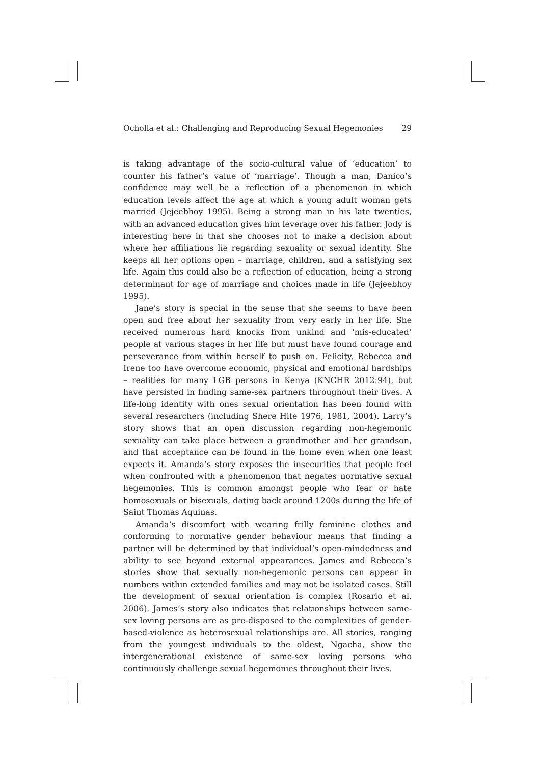Ocholla et al.: Challenging and Reproducing Sexual Hegemonies 29
is taking advantage of the socio-cultural value of ‘education’ to counter his father’s value of ‘marriage’. Though a man, Danico’s confidence may well be a reflection of a phenomenon in which education levels affect the age at which a young adult woman gets married (Jejeebhoy 1995). Being a strong man in his late twenties, with an advanced education gives him leverage over his father. Jody is interesting here in that she chooses not to make a decision about where her affiliations lie regarding sexuality or sexual identity. She keeps all her options open – marriage, children, and a satisfying sex life. Again this could also be a reflection of education, being a strong determinant for age of marriage and choices made in life (Jejeebhoy 1995).
Jane’s story is special in the sense that she seems to have been open and free about her sexuality from very early in her life. She received numerous hard knocks from unkind and ‘mis-educated’ people at various stages in her life but must have found courage and perseverance from within herself to push on. Felicity, Rebecca and Irene too have overcome economic, physical and emotional hardships – realities for many LGB persons in Kenya (KNCHR 2012:94), but have persisted in finding same-sex partners throughout their lives. A life-long identity with ones sexual orientation has been found with several researchers (including Shere Hite 1976, 1981, 2004). Larry’s story shows that an open discussion regarding non-hegemonic sexuality can take place between a grandmother and her grandson, and that acceptance can be found in the home even when one least expects it. Amanda’s story exposes the insecurities that people feel when confronted with a phenomenon that negates normative sexual hegemonies. This is common amongst people who fear or hate homosexuals or bisexuals, dating back around 1200s during the life of Saint Thomas Aquinas.
Amanda’s discomfort with wearing frilly feminine clothes and conforming to normative gender behaviour means that finding a partner will be determined by that individual’s open-mindedness and ability to see beyond external appearances. James and Rebecca’s stories show that sexually non-hegemonic persons can appear in numbers within extended families and may not be isolated cases. Still the development of sexual orientation is complex (Rosario et al. 2006). James’s story also indicates that relationships between same-sex loving persons are as pre-disposed to the complexities of gender-based-violence as heterosexual relationships are. All stories, ranging from the youngest individuals to the oldest, Ngacha, show the intergenerational existence of same-sex loving persons who continuously challenge sexual hegemonies throughout their lives.